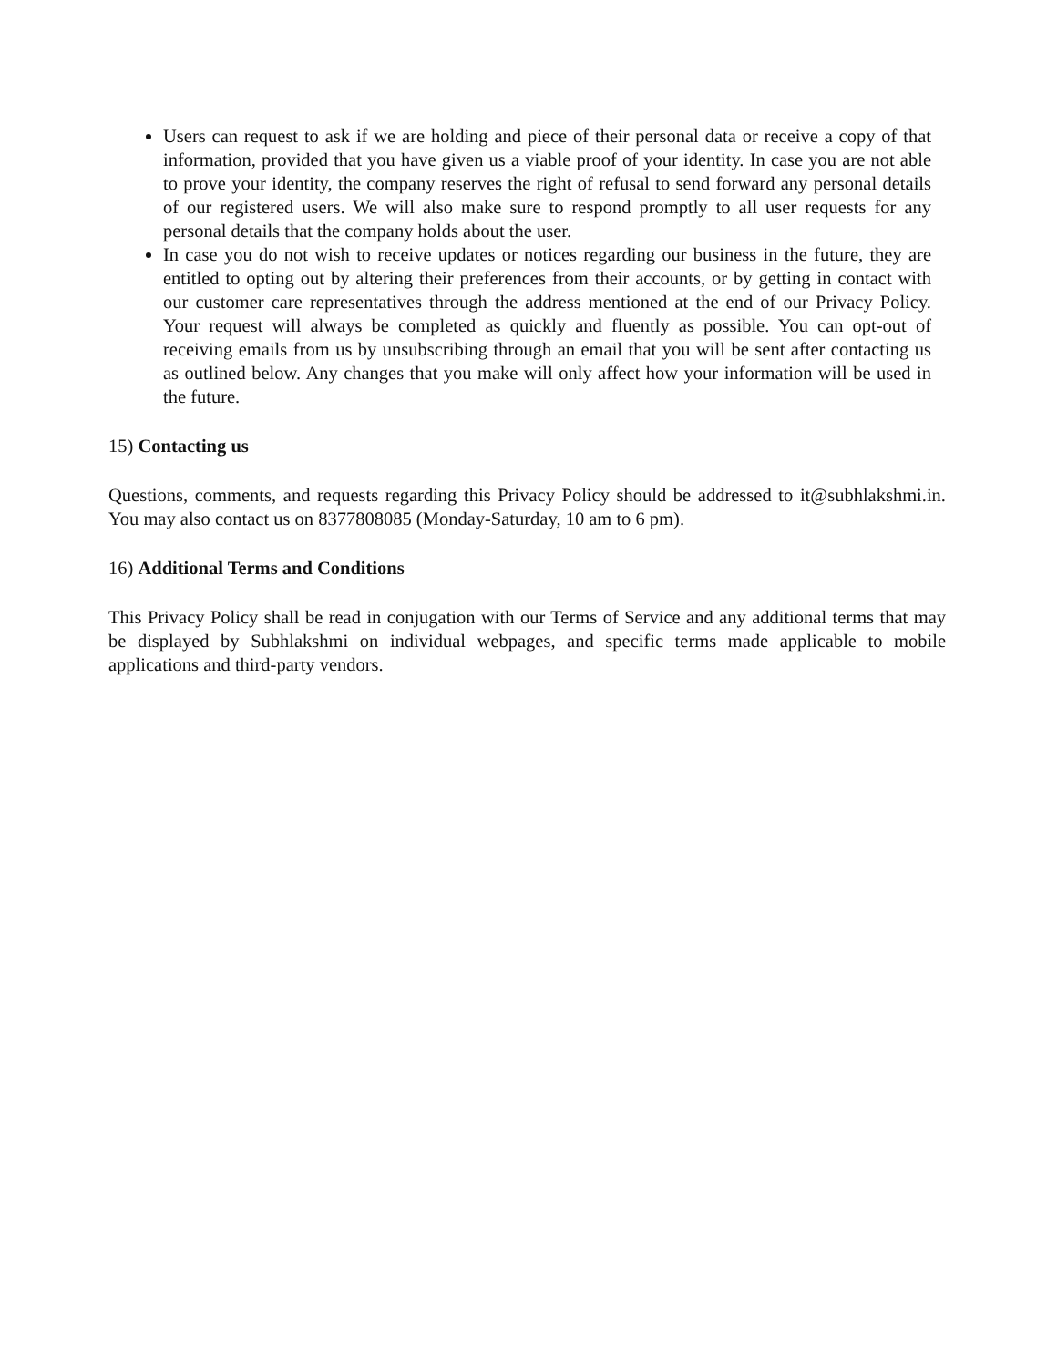Users can request to ask if we are holding and piece of their personal data or receive a copy of that information, provided that you have given us a viable proof of your identity. In case you are not able to prove your identity, the company reserves the right of refusal to send forward any personal details of our registered users. We will also make sure to respond promptly to all user requests for any personal details that the company holds about the user.
In case you do not wish to receive updates or notices regarding our business in the future, they are entitled to opting out by altering their preferences from their accounts, or by getting in contact with our customer care representatives through the address mentioned at the end of our Privacy Policy. Your request will always be completed as quickly and fluently as possible. You can opt-out of receiving emails from us by unsubscribing through an email that you will be sent after contacting us as outlined below. Any changes that you make will only affect how your information will be used in the future.
15) Contacting us
Questions, comments, and requests regarding this Privacy Policy should be addressed to it@subhlakshmi.in. You may also contact us on 8377808085 (Monday-Saturday, 10 am to 6 pm).
16) Additional Terms and Conditions
This Privacy Policy shall be read in conjugation with our Terms of Service and any additional terms that may be displayed by Subhlakshmi on individual webpages, and specific terms made applicable to mobile applications and third-party vendors.